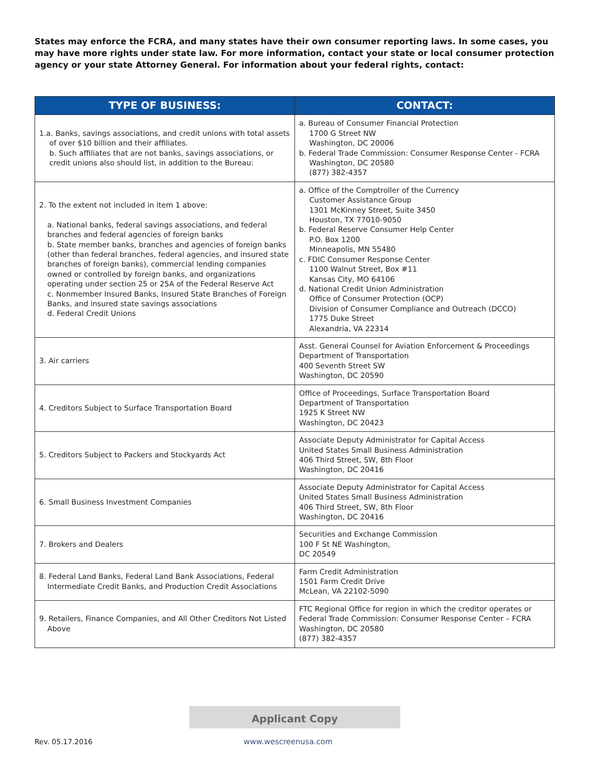States may enforce the FCRA, and many states have their own consumer reporting laws. In some cases, you may have more rights under state law. For more information, contact your state or local consumer protection agency or your state Attorney General. For information about your federal rights, contact:
| TYPE OF BUSINESS: | CONTACT: |
| --- | --- |
| 1.a. Banks, savings associations, and credit unions with total assets of over $10 billion and their affiliates. b. Such affiliates that are not banks, savings associations, or credit unions also should list, in addition to the Bureau: | a. Bureau of Consumer Financial Protection 1700 G Street NW Washington, DC 20006 b. Federal Trade Commission: Consumer Response Center - FCRA Washington, DC 20580 (877) 382-4357 |
| 2. To the extent not included in item 1 above: a. National banks, federal savings associations, and federal branches and federal agencies of foreign banks b. State member banks, branches and agencies of foreign banks (other than federal branches, federal agencies, and insured state branches of foreign banks), commercial lending companies owned or controlled by foreign banks, and organizations operating under section 25 or 25A of the Federal Reserve Act c. Nonmember Insured Banks, Insured State Branches of Foreign Banks, and insured state savings associations d. Federal Credit Unions | a. Office of the Comptroller of the Currency Customer Assistance Group 1301 McKinney Street, Suite 3450 Houston, TX 77010-9050 b. Federal Reserve Consumer Help Center P.O. Box 1200 Minneapolis, MN 55480 c. FDIC Consumer Response Center 1100 Walnut Street, Box #11 Kansas City, MO 64106 d. National Credit Union Administration Office of Consumer Protection (OCP) Division of Consumer Compliance and Outreach (DCCO) 1775 Duke Street Alexandria, VA 22314 |
| 3. Air carriers | Asst. General Counsel for Aviation Enforcement & Proceedings Department of Transportation 400 Seventh Street SW Washington, DC 20590 |
| 4. Creditors Subject to Surface Transportation Board | Office of Proceedings, Surface Transportation Board Department of Transportation 1925 K Street NW Washington, DC 20423 |
| 5. Creditors Subject to Packers and Stockyards Act | Associate Deputy Administrator for Capital Access United States Small Business Administration 406 Third Street, SW, 8th Floor Washington, DC 20416 |
| 6. Small Business Investment Companies | Associate Deputy Administrator for Capital Access United States Small Business Administration 406 Third Street, SW, 8th Floor Washington, DC 20416 |
| 7. Brokers and Dealers | Securities and Exchange Commission 100 F St NE Washington, DC 20549 |
| 8. Federal Land Banks, Federal Land Bank Associations, Federal Intermediate Credit Banks, and Production Credit Associations | Farm Credit Administration 1501 Farm Credit Drive McLean, VA 22102-5090 |
| 9. Retailers, Finance Companies, and All Other Creditors Not Listed Above | FTC Regional Office for region in which the creditor operates or Federal Trade Commission: Consumer Response Center – FCRA Washington, DC 20580 (877) 382-4357 |
Applicant Copy
Rev. 05.17.2016 www.wescreenusa.com